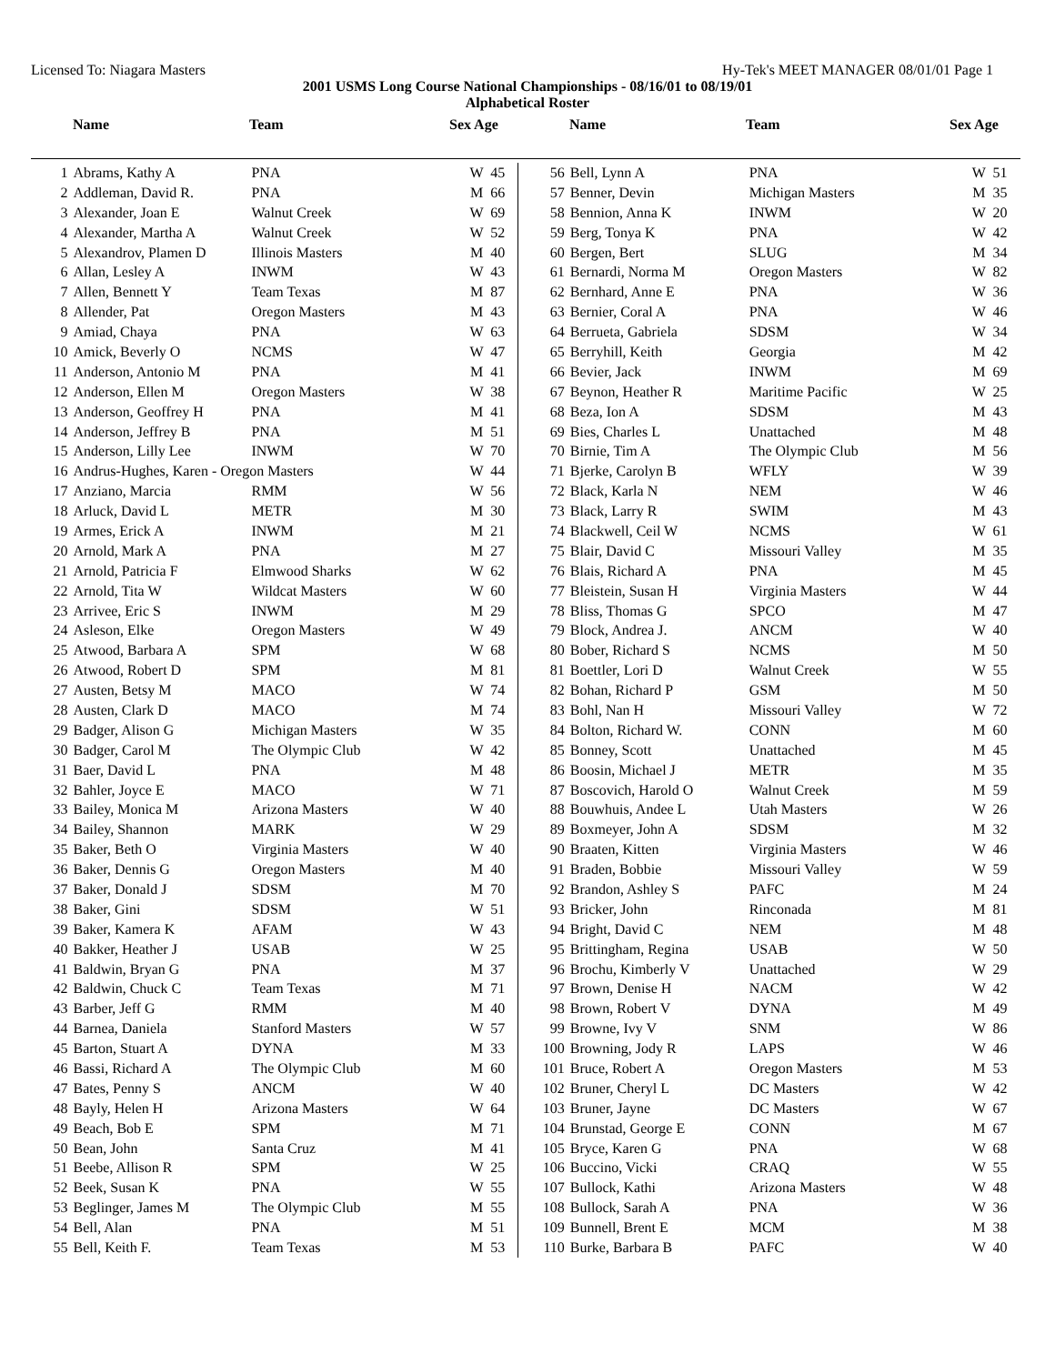Licensed To: Niagara Masters Hy-Tek's MEET MANAGER 08/01/01 Page 1
2001 USMS Long Course National Championships - 08/16/01 to 08/19/01
Alphabetical Roster
Name Team Sex Age Name Team Sex Age
| 1 | Abrams, Kathy A | PNA | W | 45 |
| 2 | Addleman, David R. | PNA | M | 66 |
| 3 | Alexander, Joan E | Walnut Creek | W | 69 |
| 4 | Alexander, Martha A | Walnut Creek | W | 52 |
| 5 | Alexandrov, Plamen D | Illinois Masters | M | 40 |
| 6 | Allan, Lesley A | INWM | W | 43 |
| 7 | Allen, Bennett Y | Team Texas | M | 87 |
| 8 | Allender, Pat | Oregon Masters | M | 43 |
| 9 | Amiad, Chaya | PNA | W | 63 |
| 10 | Amick, Beverly O | NCMS | W | 47 |
| 11 | Anderson, Antonio M | PNA | M | 41 |
| 12 | Anderson, Ellen M | Oregon Masters | W | 38 |
| 13 | Anderson, Geoffrey H | PNA | M | 41 |
| 14 | Anderson, Jeffrey B | PNA | M | 51 |
| 15 | Anderson, Lilly Lee | INWM | W | 70 |
| 16 | Andrus-Hughes, Karen - Oregon Masters | | W | 44 |
| 17 | Anziano, Marcia | RMM | W | 56 |
| 18 | Arluck, David L | METR | M | 30 |
| 19 | Armes, Erick A | INWM | M | 21 |
| 20 | Arnold, Mark A | PNA | M | 27 |
| 21 | Arnold, Patricia F | Elmwood Sharks | W | 62 |
| 22 | Arnold, Tita W | Wildcat Masters | W | 60 |
| 23 | Arrivee, Eric S | INWM | M | 29 |
| 24 | Asleson, Elke | Oregon Masters | W | 49 |
| 25 | Atwood, Barbara A | SPM | W | 68 |
| 26 | Atwood, Robert D | SPM | M | 81 |
| 27 | Austen, Betsy M | MACO | W | 74 |
| 28 | Austen, Clark D | MACO | M | 74 |
| 29 | Badger, Alison G | Michigan Masters | W | 35 |
| 30 | Badger, Carol M | The Olympic Club | W | 42 |
| 31 | Baer, David L | PNA | M | 48 |
| 32 | Bahler, Joyce E | MACO | W | 71 |
| 33 | Bailey, Monica M | Arizona Masters | W | 40 |
| 34 | Bailey, Shannon | MARK | W | 29 |
| 35 | Baker, Beth O | Virginia Masters | W | 40 |
| 36 | Baker, Dennis G | Oregon Masters | M | 40 |
| 37 | Baker, Donald J | SDSM | M | 70 |
| 38 | Baker, Gini | SDSM | W | 51 |
| 39 | Baker, Kamera K | AFAM | W | 43 |
| 40 | Bakker, Heather J | USAB | W | 25 |
| 41 | Baldwin, Bryan G | PNA | M | 37 |
| 42 | Baldwin, Chuck C | Team Texas | M | 71 |
| 43 | Barber, Jeff G | RMM | M | 40 |
| 44 | Barnea, Daniela | Stanford Masters | W | 57 |
| 45 | Barton, Stuart A | DYNA | M | 33 |
| 46 | Bassi, Richard A | The Olympic Club | M | 60 |
| 47 | Bates, Penny S | ANCM | W | 40 |
| 48 | Bayly, Helen H | Arizona Masters | W | 64 |
| 49 | Beach, Bob E | SPM | M | 71 |
| 50 | Bean, John | Santa Cruz | M | 41 |
| 51 | Beebe, Allison R | SPM | W | 25 |
| 52 | Beek, Susan K | PNA | W | 55 |
| 53 | Beglinger, James M | The Olympic Club | M | 55 |
| 54 | Bell, Alan | PNA | M | 51 |
| 55 | Bell, Keith F. | Team Texas | M | 53 |
| 56 | Bell, Lynn A | PNA | W | 51 |
| 57 | Benner, Devin | Michigan Masters | M | 35 |
| 58 | Bennion, Anna K | INWM | W | 20 |
| 59 | Berg, Tonya K | PNA | W | 42 |
| 60 | Bergen, Bert | SLUG | M | 34 |
| 61 | Bernardi, Norma M | Oregon Masters | W | 82 |
| 62 | Bernhard, Anne E | PNA | W | 36 |
| 63 | Bernier, Coral A | PNA | W | 46 |
| 64 | Berrueta, Gabriela | SDSM | W | 34 |
| 65 | Berryhill, Keith | Georgia | M | 42 |
| 66 | Bevier, Jack | INWM | M | 69 |
| 67 | Beynon, Heather R | Maritime Pacific | W | 25 |
| 68 | Beza, Ion A | SDSM | M | 43 |
| 69 | Bies, Charles L | Unattached | M | 48 |
| 70 | Birnie, Tim A | The Olympic Club | M | 56 |
| 71 | Bjerke, Carolyn B | WFLY | W | 39 |
| 72 | Black, Karla N | NEM | W | 46 |
| 73 | Black, Larry R | SWIM | M | 43 |
| 74 | Blackwell, Ceil W | NCMS | W | 61 |
| 75 | Blair, David C | Missouri Valley | M | 35 |
| 76 | Blais, Richard A | PNA | M | 45 |
| 77 | Bleistein, Susan H | Virginia Masters | W | 44 |
| 78 | Bliss, Thomas G | SPCO | M | 47 |
| 79 | Block, Andrea J. | ANCM | W | 40 |
| 80 | Bober, Richard S | NCMS | M | 50 |
| 81 | Boettler, Lori D | Walnut Creek | W | 55 |
| 82 | Bohan, Richard P | GSM | M | 50 |
| 83 | Bohl, Nan H | Missouri Valley | W | 72 |
| 84 | Bolton, Richard W. | CONN | M | 60 |
| 85 | Bonney, Scott | Unattached | M | 45 |
| 86 | Boosin, Michael J | METR | M | 35 |
| 87 | Boscovich, Harold O | Walnut Creek | M | 59 |
| 88 | Bouwhuis, Andee L | Utah Masters | W | 26 |
| 89 | Boxmeyer, John A | SDSM | M | 32 |
| 90 | Braaten, Kitten | Virginia Masters | W | 46 |
| 91 | Braden, Bobbie | Missouri Valley | W | 59 |
| 92 | Brandon, Ashley S | PAFC | M | 24 |
| 93 | Bricker, John | Rinconada | M | 81 |
| 94 | Bright, David C | NEM | M | 48 |
| 95 | Brittingham, Regina | USAB | W | 50 |
| 96 | Brochu, Kimberly V | Unattached | W | 29 |
| 97 | Brown, Denise H | NACM | W | 42 |
| 98 | Brown, Robert V | DYNA | M | 49 |
| 99 | Browne, Ivy V | SNM | W | 86 |
| 100 | Browning, Jody R | LAPS | W | 46 |
| 101 | Bruce, Robert A | Oregon Masters | M | 53 |
| 102 | Bruner, Cheryl L | DC Masters | W | 42 |
| 103 | Bruner, Jayne | DC Masters | W | 67 |
| 104 | Brunstad, George E | CONN | M | 67 |
| 105 | Bryce, Karen G | PNA | W | 68 |
| 106 | Buccino, Vicki | CRAQ | W | 55 |
| 107 | Bullock, Kathi | Arizona Masters | W | 48 |
| 108 | Bullock, Sarah A | PNA | W | 36 |
| 109 | Bunnell, Brent E | MCM | M | 38 |
| 110 | Burke, Barbara B | PAFC | W | 40 |